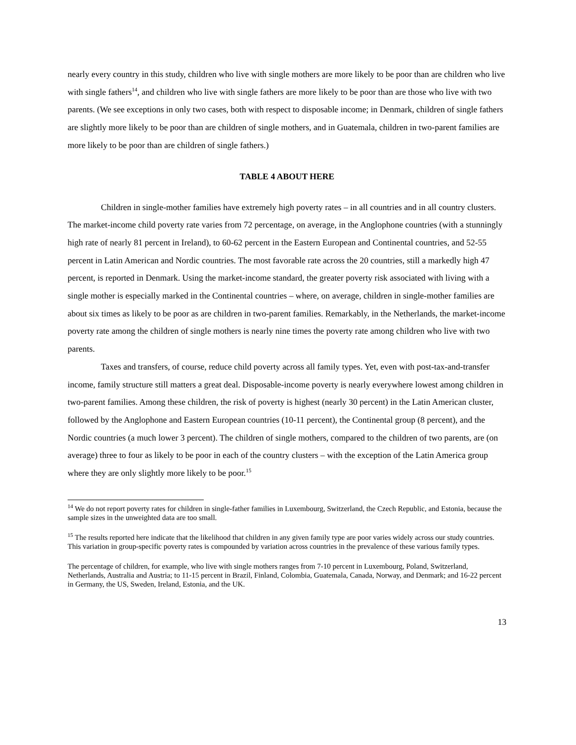nearly every country in this study, children who live with single mothers are more likely to be poor than are children who live with single fathers<sup>14</sup>, and children who live with single fathers are more likely to be poor than are those who live with two parents. (We see exceptions in only two cases, both with respect to disposable income; in Denmark, children of single fathers are slightly more likely to be poor than are children of single mothers, and in Guatemala, children in two-parent families are more likely to be poor than are children of single fathers.)
TABLE 4 ABOUT HERE
Children in single-mother families have extremely high poverty rates – in all countries and in all country clusters. The market-income child poverty rate varies from 72 percentage, on average, in the Anglophone countries (with a stunningly high rate of nearly 81 percent in Ireland), to 60-62 percent in the Eastern European and Continental countries, and 52-55 percent in Latin American and Nordic countries. The most favorable rate across the 20 countries, still a markedly high 47 percent, is reported in Denmark. Using the market-income standard, the greater poverty risk associated with living with a single mother is especially marked in the Continental countries – where, on average, children in single-mother families are about six times as likely to be poor as are children in two-parent families. Remarkably, in the Netherlands, the market-income poverty rate among the children of single mothers is nearly nine times the poverty rate among children who live with two parents.
Taxes and transfers, of course, reduce child poverty across all family types. Yet, even with post-tax-and-transfer income, family structure still matters a great deal. Disposable-income poverty is nearly everywhere lowest among children in two-parent families. Among these children, the risk of poverty is highest (nearly 30 percent) in the Latin American cluster, followed by the Anglophone and Eastern European countries (10-11 percent), the Continental group (8 percent), and the Nordic countries (a much lower 3 percent). The children of single mothers, compared to the children of two parents, are (on average) three to four as likely to be poor in each of the country clusters – with the exception of the Latin America group where they are only slightly more likely to be poor.<sup>15</sup>
<sup>14</sup> We do not report poverty rates for children in single-father families in Luxembourg, Switzerland, the Czech Republic, and Estonia, because the sample sizes in the unweighted data are too small.
<sup>15</sup> The results reported here indicate that the likelihood that children in any given family type are poor varies widely across our study countries. This variation in group-specific poverty rates is compounded by variation across countries in the prevalence of these various family types.
The percentage of children, for example, who live with single mothers ranges from 7-10 percent in Luxembourg, Poland, Switzerland, Netherlands, Australia and Austria; to 11-15 percent in Brazil, Finland, Colombia, Guatemala, Canada, Norway, and Denmark; and 16-22 percent in Germany, the US, Sweden, Ireland, Estonia, and the UK.
13